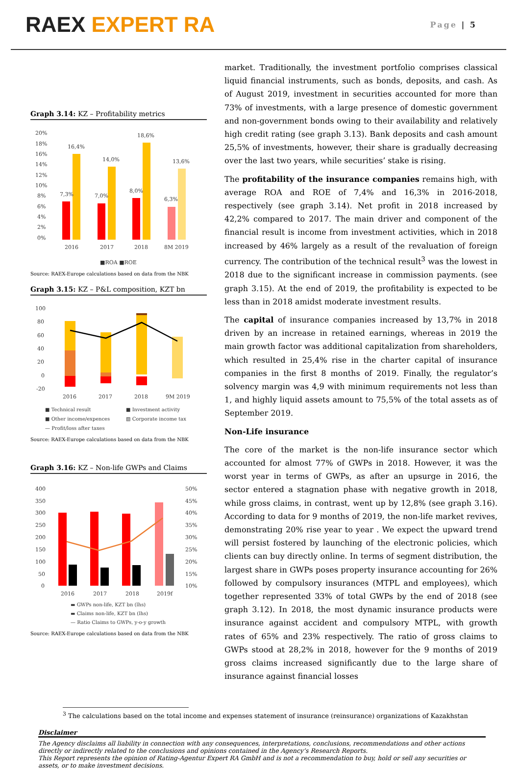RAEX EXPERT RA
Page | 5
Graph 3.14: KZ – Profitability metrics
20%
18%
16%
14%
12%
10%
8%
6%
4%
2%
0%
7,3%
16,4%
7,0%
14,0%
8,0%
18,6%
6,3%
13,6%
2016
2017
2018
8M 2019
■ROA ■ROE
Source: RAEX-Europe calculations based on data from the NBK
Graph 3.15: KZ – P&L composition, KZT bn
100
80
60
40
20
0
-20
2016
2017
2018
9M 2019
■ Technical result
■ Investment activity
■ Other income/expences
▧ Corporate income tax
— Profit/loss after taxes
Source: RAEX-Europe calculations based on data from the NBK
Graph 3.16: KZ – Non-life GWPs and Claims
400
350
300
250
200
150
100
50
0
50%
45%
40%
35%
30%
25%
20%
15%
10%
2016
2017
2018
2019f
▬ GWPs non-life, KZT bn (lhs)
▬ Claims non-life, KZT bn (lhs)
— Ratio Claims to GWPs, y-o-y growth
Source: RAEX-Europe calculations based on data from the NBK
market. Traditionally, the investment portfolio comprises classical liquid financial instruments, such as bonds, deposits, and cash. As of August 2019, investment in securities accounted for more than 73% of investments, with a large presence of domestic government and non-government bonds owing to their availability and relatively high credit rating (see graph 3.13). Bank deposits and cash amount 25,5% of investments, however, their share is gradually decreasing over the last two years, while securities’ stake is rising.
The profitability of the insurance companies remains high, with average ROA and ROE of 7,4% and 16,3% in 2016-2018, respectively (see graph 3.14). Net profit in 2018 increased by 42,2% compared to 2017. The main driver and component of the financial result is income from investment activities, which in 2018 increased by 46% largely as a result of the revaluation of foreign currency. The contribution of the technical result<sup>3</sup> was the lowest in 2018 due to the significant increase in commission payments. (see graph 3.15). At the end of 2019, the profitability is expected to be less than in 2018 amidst moderate investment results.
The capital of insurance companies increased by 13,7% in 2018 driven by an increase in retained earnings, whereas in 2019 the main growth factor was additional capitalization from shareholders, which resulted in 25,4% rise in the charter capital of insurance companies in the first 8 months of 2019. Finally, the regulator’s solvency margin was 4,9 with minimum requirements not less than 1, and highly liquid assets amount to 75,5% of the total assets as of September 2019.
Non-Life insurance
The core of the market is the non-life insurance sector which accounted for almost 77% of GWPs in 2018. However, it was the worst year in terms of GWPs, as after an upsurge in 2016, the sector entered a stagnation phase with negative growth in 2018, while gross claims, in contrast, went up by 12,8% (see graph 3.16). According to data for 9 months of 2019, the non-life market revives, demonstrating 20% rise year to year . We expect the upward trend will persist fostered by launching of the electronic policies, which clients can buy directly online. In terms of segment distribution, the largest share in GWPs poses property insurance accounting for 26% followed by compulsory insurances (MTPL and employees), which together represented 33% of total GWPs by the end of 2018 (see graph 3.12). In 2018, the most dynamic insurance products were insurance against accident and compulsory MTPL, with growth rates of 65% and 23% respectively. The ratio of gross claims to GWPs stood at 28,2% in 2018, however for the 9 months of 2019 gross claims increased significantly due to the large share of insurance against financial losses
<sup>3</sup> The calculations based on the total income and expenses statement of insurance (reinsurance) organizations of Kazakhstan
Disclaimer
The Agency disclaims all liability in connection with any consequences, interpretations, conclusions, recommendations and other actions directly or indirectly related to the conclusions and opinions contained in the Agency’s Research Reports.
This Report represents the opinion of Rating-Agentur Expert RA GmbH and is not a recommendation to buy, hold or sell any securities or assets, or to make investment decisions.